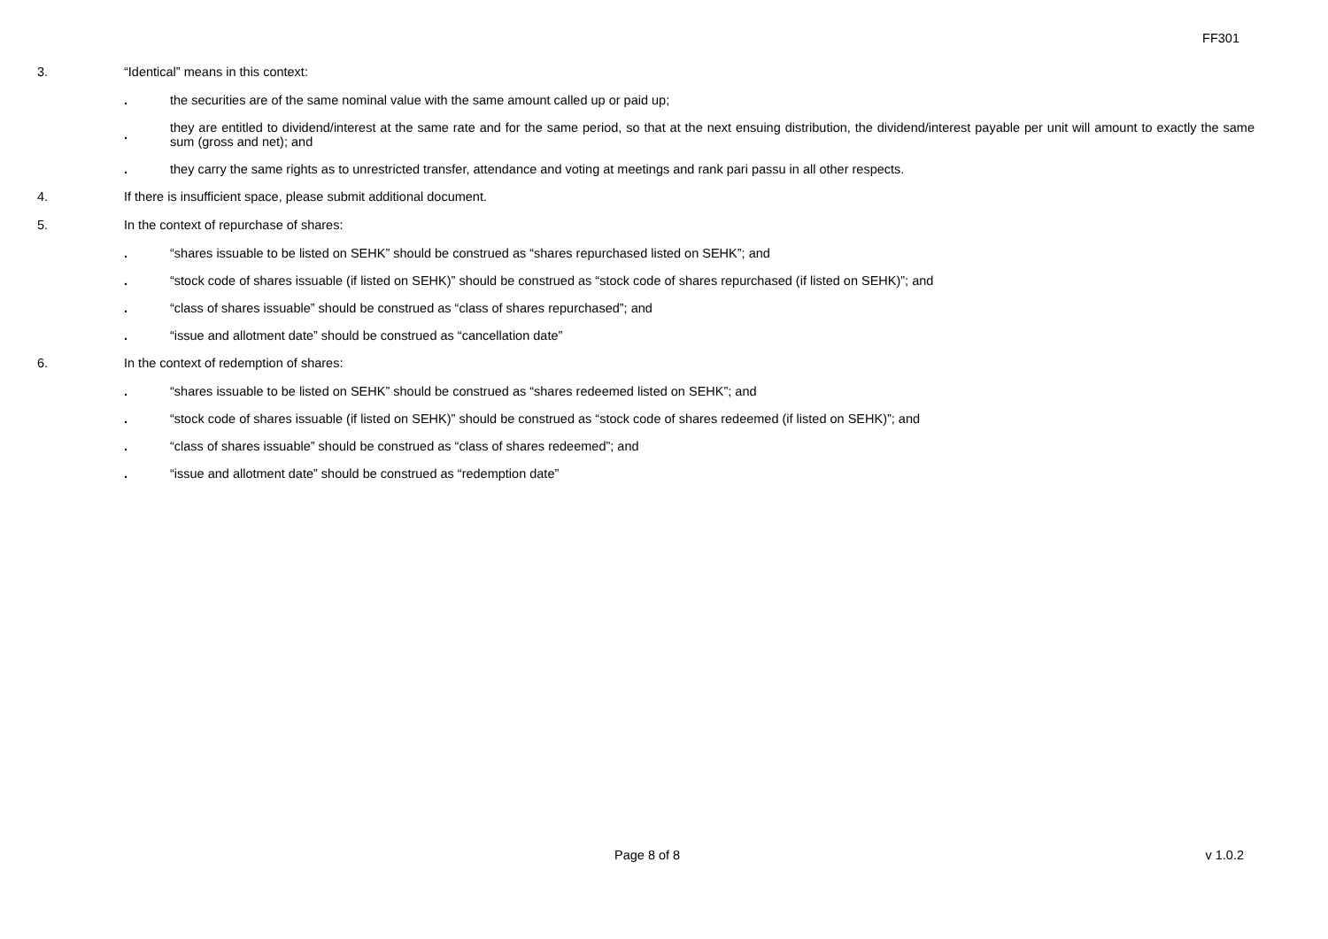FF301
3. “Identical” means in this context:
.
the securities are of the same nominal value with the same amount called up or paid up;
.
they are entitled to dividend/interest at the same rate and for the same period, so that at the next ensuing distribution, the dividend/interest payable per unit will amount to exactly the same sum (gross and net); and
.
they carry the same rights as to unrestricted transfer, attendance and voting at meetings and rank pari passu in all other respects.
4. If there is insufficient space, please submit additional document.
5. In the context of repurchase of shares:
.
“shares issuable to be listed on SEHK” should be construed as “shares repurchased listed on SEHK”; and
.
“stock code of shares issuable (if listed on SEHK)” should be construed as “stock code of shares repurchased (if listed on SEHK)”; and
.
“class of shares issuable” should be construed as “class of shares repurchased”; and
.
“issue and allotment date” should be construed as “cancellation date”
6. In the context of redemption of shares:
.
“shares issuable to be listed on SEHK” should be construed as “shares redeemed listed on SEHK”; and
.
“stock code of shares issuable (if listed on SEHK)” should be construed as “stock code of shares redeemed (if listed on SEHK)”; and
.
“class of shares issuable” should be construed as “class of shares redeemed”; and
.
“issue and allotment date” should be construed as “redemption date”
Page 8 of 8 v 1.0.2